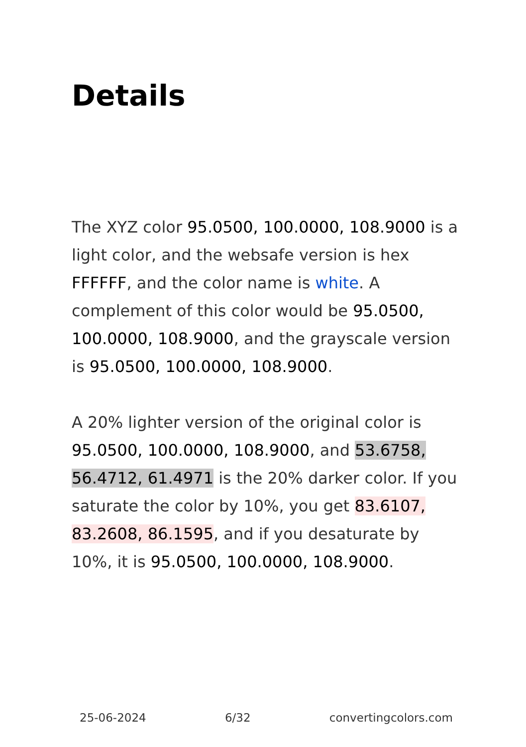Details
The XYZ color 95.0500, 100.0000, 108.9000 is a light color, and the websafe version is hex FFFFFF, and the color name is white. A complement of this color would be 95.0500, 100.0000, 108.9000, and the grayscale version is 95.0500, 100.0000, 108.9000.
A 20% lighter version of the original color is 95.0500, 100.0000, 108.9000, and 53.6758, 56.4712, 61.4971 is the 20% darker color. If you saturate the color by 10%, you get 83.6107, 83.2608, 86.1595, and if you desaturate by 10%, it is 95.0500, 100.0000, 108.9000.
25-06-2024 6/32 convertingcolors.com